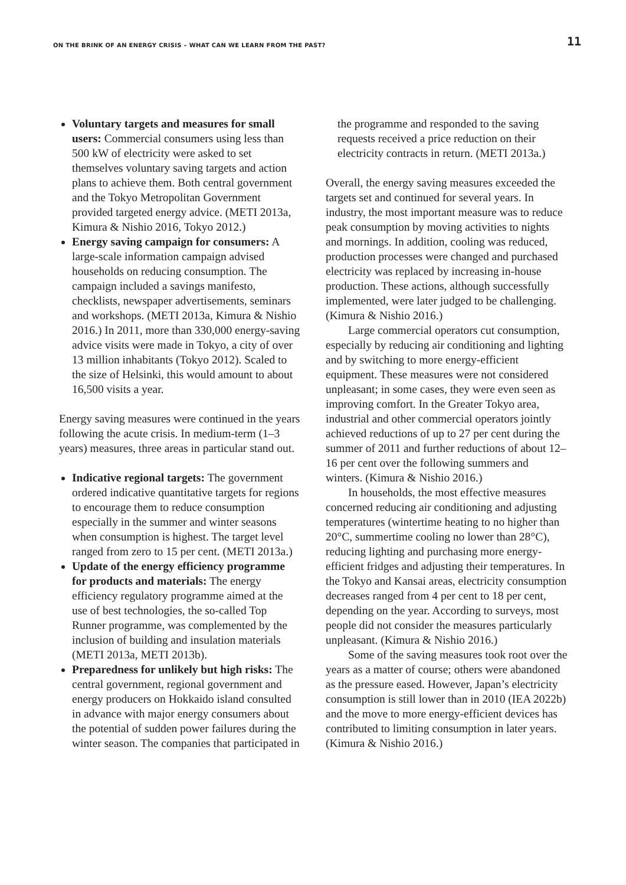ON THE BRINK OF AN ENERGY CRISIS – WHAT CAN WE LEARN FROM THE PAST? 11
Voluntary targets and measures for small users: Commercial consumers using less than 500 kW of electricity were asked to set themselves voluntary saving targets and action plans to achieve them. Both central government and the Tokyo Metropolitan Government provided targeted energy advice. (METI 2013a, Kimura & Nishio 2016, Tokyo 2012.)
Energy saving campaign for consumers: A large-scale information campaign advised households on reducing consumption. The campaign included a savings manifesto, checklists, newspaper advertisements, seminars and workshops. (METI 2013a, Kimura & Nishio 2016.) In 2011, more than 330,000 energy-saving advice visits were made in Tokyo, a city of over 13 million inhabitants (Tokyo 2012). Scaled to the size of Helsinki, this would amount to about 16,500 visits a year.
Energy saving measures were continued in the years following the acute crisis. In medium-term (1–3 years) measures, three areas in particular stand out.
Indicative regional targets: The government ordered indicative quantitative targets for regions to encourage them to reduce consumption especially in the summer and winter seasons when consumption is highest. The target level ranged from zero to 15 per cent. (METI 2013a.)
Update of the energy efficiency programme for products and materials: The energy efficiency regulatory programme aimed at the use of best technologies, the so-called Top Runner programme, was complemented by the inclusion of building and insulation materials (METI 2013a, METI 2013b).
Preparedness for unlikely but high risks: The central government, regional government and energy producers on Hokkaido island consulted in advance with major energy consumers about the potential of sudden power failures during the winter season. The companies that participated in
the programme and responded to the saving requests received a price reduction on their electricity contracts in return. (METI 2013a.)
Overall, the energy saving measures exceeded the targets set and continued for several years. In industry, the most important measure was to reduce peak consumption by moving activities to nights and mornings. In addition, cooling was reduced, production processes were changed and purchased electricity was replaced by increasing in-house production. These actions, although successfully implemented, were later judged to be challenging. (Kimura & Nishio 2016.)
Large commercial operators cut consumption, especially by reducing air conditioning and lighting and by switching to more energy-efficient equipment. These measures were not considered unpleasant; in some cases, they were even seen as improving comfort. In the Greater Tokyo area, industrial and other commercial operators jointly achieved reductions of up to 27 per cent during the summer of 2011 and further reductions of about 12–16 per cent over the following summers and winters. (Kimura & Nishio 2016.)
In households, the most effective measures concerned reducing air conditioning and adjusting temperatures (wintertime heating to no higher than 20°C, summertime cooling no lower than 28°C), reducing lighting and purchasing more energy-efficient fridges and adjusting their temperatures. In the Tokyo and Kansai areas, electricity consumption decreases ranged from 4 per cent to 18 per cent, depending on the year. According to surveys, most people did not consider the measures particularly unpleasant. (Kimura & Nishio 2016.)
Some of the saving measures took root over the years as a matter of course; others were abandoned as the pressure eased. However, Japan’s electricity consumption is still lower than in 2010 (IEA 2022b) and the move to more energy-efficient devices has contributed to limiting consumption in later years. (Kimura & Nishio 2016.)